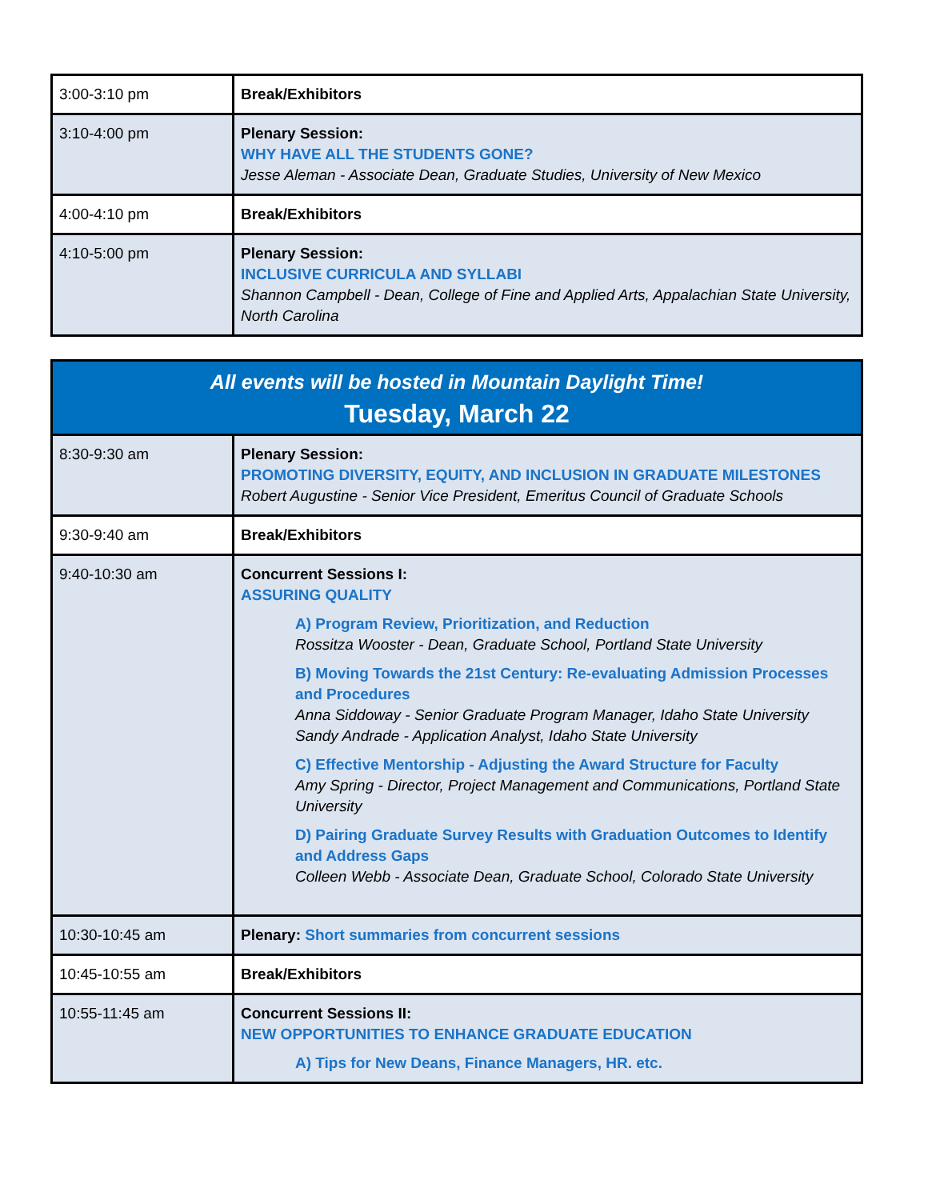| 3:00-3:10 pm | Break/Exhibitors |
| 3:10-4:00 pm | Plenary Session: WHY HAVE ALL THE STUDENTS GONE? Jesse Aleman - Associate Dean, Graduate Studies, University of New Mexico |
| 4:00-4:10 pm | Break/Exhibitors |
| 4:10-5:00 pm | Plenary Session: INCLUSIVE CURRICULA AND SYLLABI Shannon Campbell - Dean, College of Fine and Applied Arts, Appalachian State University, North Carolina |
| All events will be hosted in Mountain Daylight Time! Tuesday, March 22 | |
| 8:30-9:30 am | Plenary Session: PROMOTING DIVERSITY, EQUITY, AND INCLUSION IN GRADUATE MILESTONES Robert Augustine - Senior Vice President, Emeritus Council of Graduate Schools |
| 9:30-9:40 am | Break/Exhibitors |
| 9:40-10:30 am | Concurrent Sessions I: ASSURING QUALITY A) Program Review, Prioritization, and Reduction Rossitza Wooster - Dean, Graduate School, Portland State University B) Moving Towards the 21st Century: Re-evaluating Admission Processes and Procedures Anna Siddoway - Senior Graduate Program Manager, Idaho State University Sandy Andrade - Application Analyst, Idaho State University C) Effective Mentorship - Adjusting the Award Structure for Faculty Amy Spring - Director, Project Management and Communications, Portland State University D) Pairing Graduate Survey Results with Graduation Outcomes to Identify and Address Gaps Colleen Webb - Associate Dean, Graduate School, Colorado State University |
| 10:30-10:45 am | Plenary: Short summaries from concurrent sessions |
| 10:45-10:55 am | Break/Exhibitors |
| 10:55-11:45 am | Concurrent Sessions II: NEW OPPORTUNITIES TO ENHANCE GRADUATE EDUCATION A) Tips for New Deans, Finance Managers, HR. etc. |